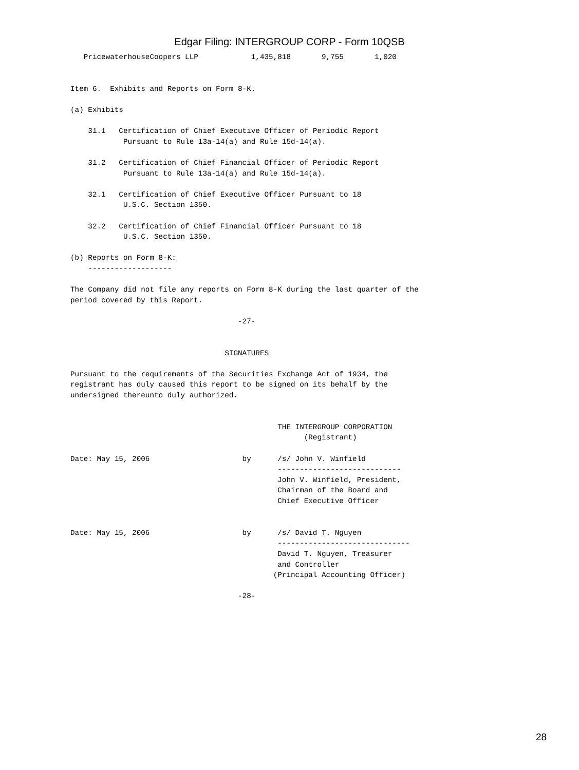Edgar Filing: INTERGROUP CORP - Form 10QSB
   PricewaterhouseCoopers LLP            1,435,818       9,755       1,020


Item 6.  Exhibits and Reports on Form 8-K.

(a) Exhibits

    31.1   Certification of Chief Executive Officer of Periodic Report
            Pursuant to Rule 13a-14(a) and Rule 15d-14(a).

    31.2   Certification of Chief Financial Officer of Periodic Report
            Pursuant to Rule 13a-14(a) and Rule 15d-14(a).

    32.1   Certification of Chief Executive Officer Pursuant to 18
            U.S.C. Section 1350.

    32.2   Certification of Chief Financial Officer Pursuant to 18
            U.S.C. Section 1350.

(b) Reports on Form 8-K:
    -------------------

The Company did not file any reports on Form 8-K during the last quarter of the
period covered by this Report.

                                      -27-


                                   SIGNATURES

Pursuant to the requirements of the Securities Exchange Act of 1934, the
registrant has duly caused this report to be signed on its behalf by the
undersigned thereunto duly authorized.


                                               THE INTERGROUP CORPORATION
                                                     (Registrant)

Date: May 15, 2006                     by      /s/ John V. Winfield
                                               ----------------------------
                                               John V. Winfield, President,
                                               Chairman of the Board and
                                               Chief Executive Officer


Date: May 15, 2006                     by      /s/ David T. Nguyen
                                               ------------------------------
                                               David T. Nguyen, Treasurer
                                               and Controller
                                              (Principal Accounting Officer)

                                      -28-
28